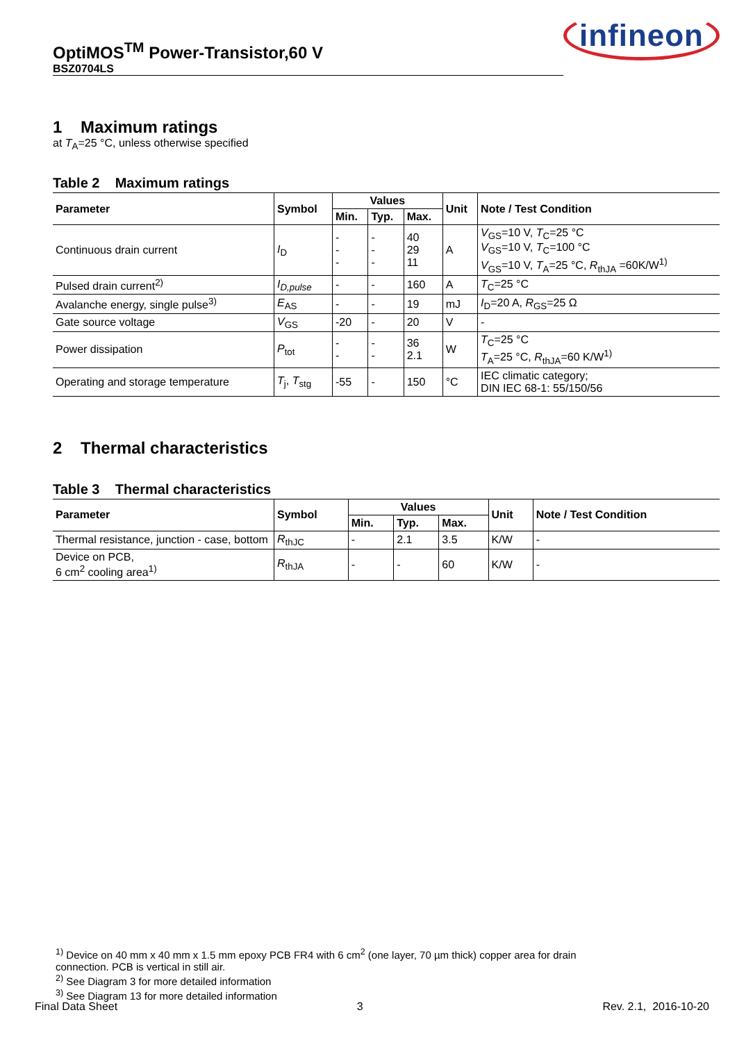OptiMOS<sup>TM</sup> Power-Transistor,60 V
BSZ0704LS
infineon
1 Maximum ratings
at T<sub>A</sub>=25 °C, unless otherwise specified
Table 2 Maximum ratings
| Parameter | Symbol | Values | | | Unit | Note / Test Condition |
| --- | --- | --- | --- | --- | --- | --- |
| | | Min. | Typ. | Max. | | |
| Continuous drain current | I<sub>D</sub> | - - - | - - - | 40 29 11 | A | V<sub>GS</sub>=10 V, T<sub>C</sub>=25 °C V<sub>GS</sub>=10 V, T<sub>C</sub>=100 °C V<sub>GS</sub>=10 V, T<sub>A</sub>=25 °C, R<sub>thJA</sub> =60K/W<sup>1)</sup> |
| Pulsed drain current<sup>2)</sup> | I<sub>D,pulse</sub> | - | - | 160 | A | T<sub>C</sub>=25 °C |
| Avalanche energy, single pulse<sup>3)</sup> | E<sub>AS</sub> | - | - | 19 | mJ | I<sub>D</sub>=20 A, R<sub>GS</sub>=25 Ω |
| Gate source voltage | V<sub>GS</sub> | -20 | - | 20 | V | - |
| Power dissipation | P<sub>tot</sub> | - - | - - | 36 2.1 | W | T<sub>C</sub>=25 °C T<sub>A</sub>=25 °C, R<sub>thJA</sub>=60 K/W<sup>1)</sup> |
| Operating and storage temperature | T<sub>j</sub>, T<sub>stg</sub> | -55 | - | 150 | °C | IEC climatic category; DIN IEC 68-1: 55/150/56 |
2 Thermal characteristics
Table 3 Thermal characteristics
| Parameter | Symbol | Values | | | Unit | Note / Test Condition |
| --- | --- | --- | --- | --- | --- | --- |
| | | Min. | Typ. | Max. | | |
| Thermal resistance, junction - case, bottom | R<sub>thJC</sub> | - | 2.1 | 3.5 | K/W | - |
| Device on PCB, 6 cm<sup>2</sup> cooling area<sup>1)</sup> | R<sub>thJA</sub> | - | - | 60 | K/W | - |
<sup>1)</sup> Device on 40 mm x 40 mm x 1.5 mm epoxy PCB FR4 with 6 cm<sup>2</sup> (one layer, 70 µm thick) copper area for drain
connection. PCB is vertical in still air.
<sup>2)</sup> See Diagram 3 for more detailed information
<sup>3)</sup> See Diagram 13 for more detailed information
Final Data Sheet 3 Rev. 2.1, 2016-10-20